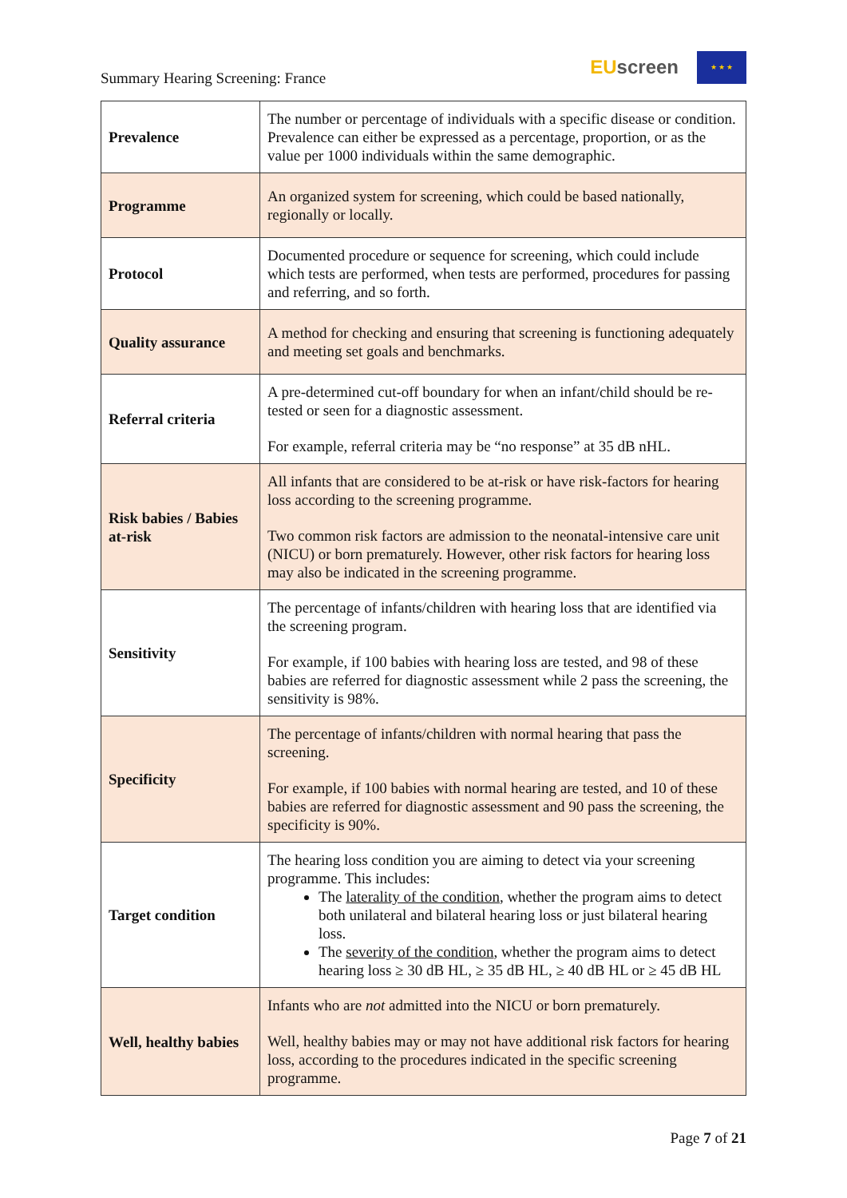Summary Hearing Screening: France
EU screen
★ ★ ★
| Prevalence | The number or percentage of individuals with a specific disease or condition. Prevalence can either be expressed as a percentage, proportion, or as the value per 1000 individuals within the same demographic. |
| Programme | An organized system for screening, which could be based nationally, regionally or locally. |
| Protocol | Documented procedure or sequence for screening, which could include which tests are performed, when tests are performed, procedures for passing and referring, and so forth. |
| Quality assurance | A method for checking and ensuring that screening is functioning adequately and meeting set goals and benchmarks. |
| Referral criteria | A pre-determined cut-off boundary for when an infant/child should be re-tested or seen for a diagnostic assessment. For example, referral criteria may be “no response” at 35 dB nHL. |
| Risk babies / Babies at-risk | All infants that are considered to be at-risk or have risk-factors for hearing loss according to the screening programme. Two common risk factors are admission to the neonatal-intensive care unit (NICU) or born prematurely. However, other risk factors for hearing loss may also be indicated in the screening programme. |
| Sensitivity | The percentage of infants/children with hearing loss that are identified via the screening program. For example, if 100 babies with hearing loss are tested, and 98 of these babies are referred for diagnostic assessment while 2 pass the screening, the sensitivity is 98%. |
| Specificity | The percentage of infants/children with normal hearing that pass the screening. For example, if 100 babies with normal hearing are tested, and 10 of these babies are referred for diagnostic assessment and 90 pass the screening, the specificity is 90%. |
| Target condition | The hearing loss condition you are aiming to detect via your screening programme. This includes: The laterality of the condition , whether the program aims to detect both unilateral and bilateral hearing loss or just bilateral hearing loss. The severity of the condition , whether the program aims to detect hearing loss ≥ 30 dB HL, ≥ 35 dB HL, ≥ 40 dB HL or ≥ 45 dB HL |
| Well, healthy babies | Infants who are not admitted into the NICU or born prematurely. Well, healthy babies may or may not have additional risk factors for hearing loss, according to the procedures indicated in the specific screening programme. |
Page 7 of 21